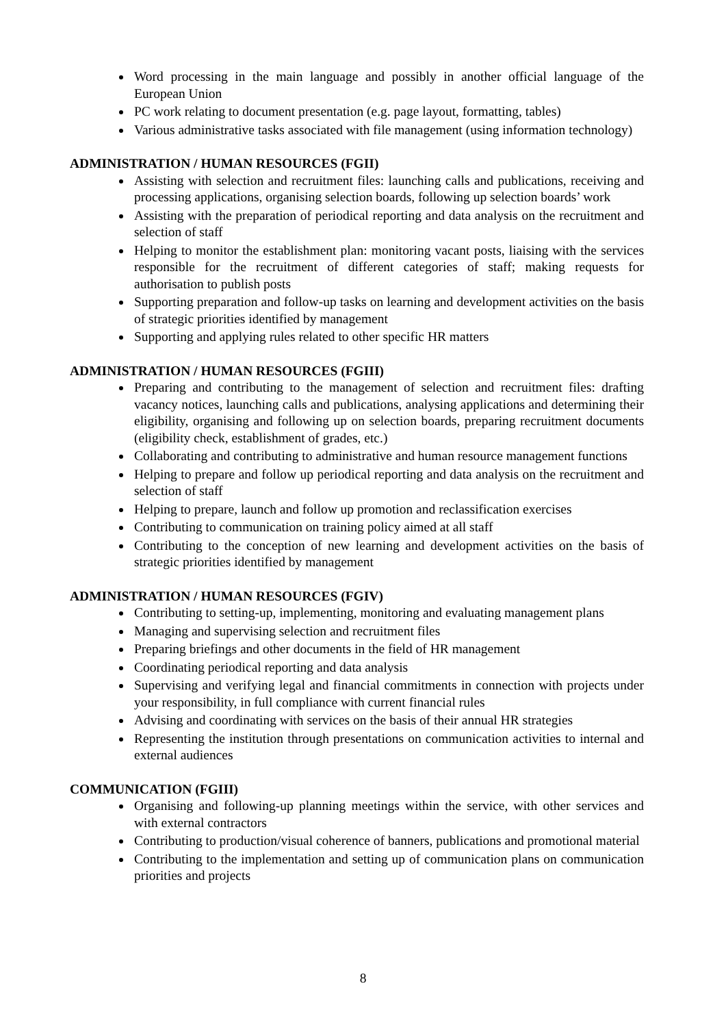Word processing in the main language and possibly in another official language of the European Union
PC work relating to document presentation (e.g. page layout, formatting, tables)
Various administrative tasks associated with file management (using information technology)
ADMINISTRATION / HUMAN RESOURCES (FGII)
Assisting with selection and recruitment files: launching calls and publications, receiving and processing applications, organising selection boards, following up selection boards’ work
Assisting with the preparation of periodical reporting and data analysis on the recruitment and selection of staff
Helping to monitor the establishment plan: monitoring vacant posts, liaising with the services responsible for the recruitment of different categories of staff; making requests for authorisation to publish posts
Supporting preparation and follow-up tasks on learning and development activities on the basis of strategic priorities identified by management
Supporting and applying rules related to other specific HR matters
ADMINISTRATION / HUMAN RESOURCES (FGIII)
Preparing and contributing to the management of selection and recruitment files: drafting vacancy notices, launching calls and publications, analysing applications and determining their eligibility, organising and following up on selection boards, preparing recruitment documents (eligibility check, establishment of grades, etc.)
Collaborating and contributing to administrative and human resource management functions
Helping to prepare and follow up periodical reporting and data analysis on the recruitment and selection of staff
Helping to prepare, launch and follow up promotion and reclassification exercises
Contributing to communication on training policy aimed at all staff
Contributing to the conception of new learning and development activities on the basis of strategic priorities identified by management
ADMINISTRATION / HUMAN RESOURCES (FGIV)
Contributing to setting-up, implementing, monitoring and evaluating management plans
Managing and supervising selection and recruitment files
Preparing briefings and other documents in the field of HR management
Coordinating periodical reporting and data analysis
Supervising and verifying legal and financial commitments in connection with projects under your responsibility, in full compliance with current financial rules
Advising and coordinating with services on the basis of their annual HR strategies
Representing the institution through presentations on communication activities to internal and external audiences
COMMUNICATION (FGIII)
Organising and following-up planning meetings within the service, with other services and with external contractors
Contributing to production/visual coherence of banners, publications and promotional material
Contributing to the implementation and setting up of communication plans on communication priorities and projects
8